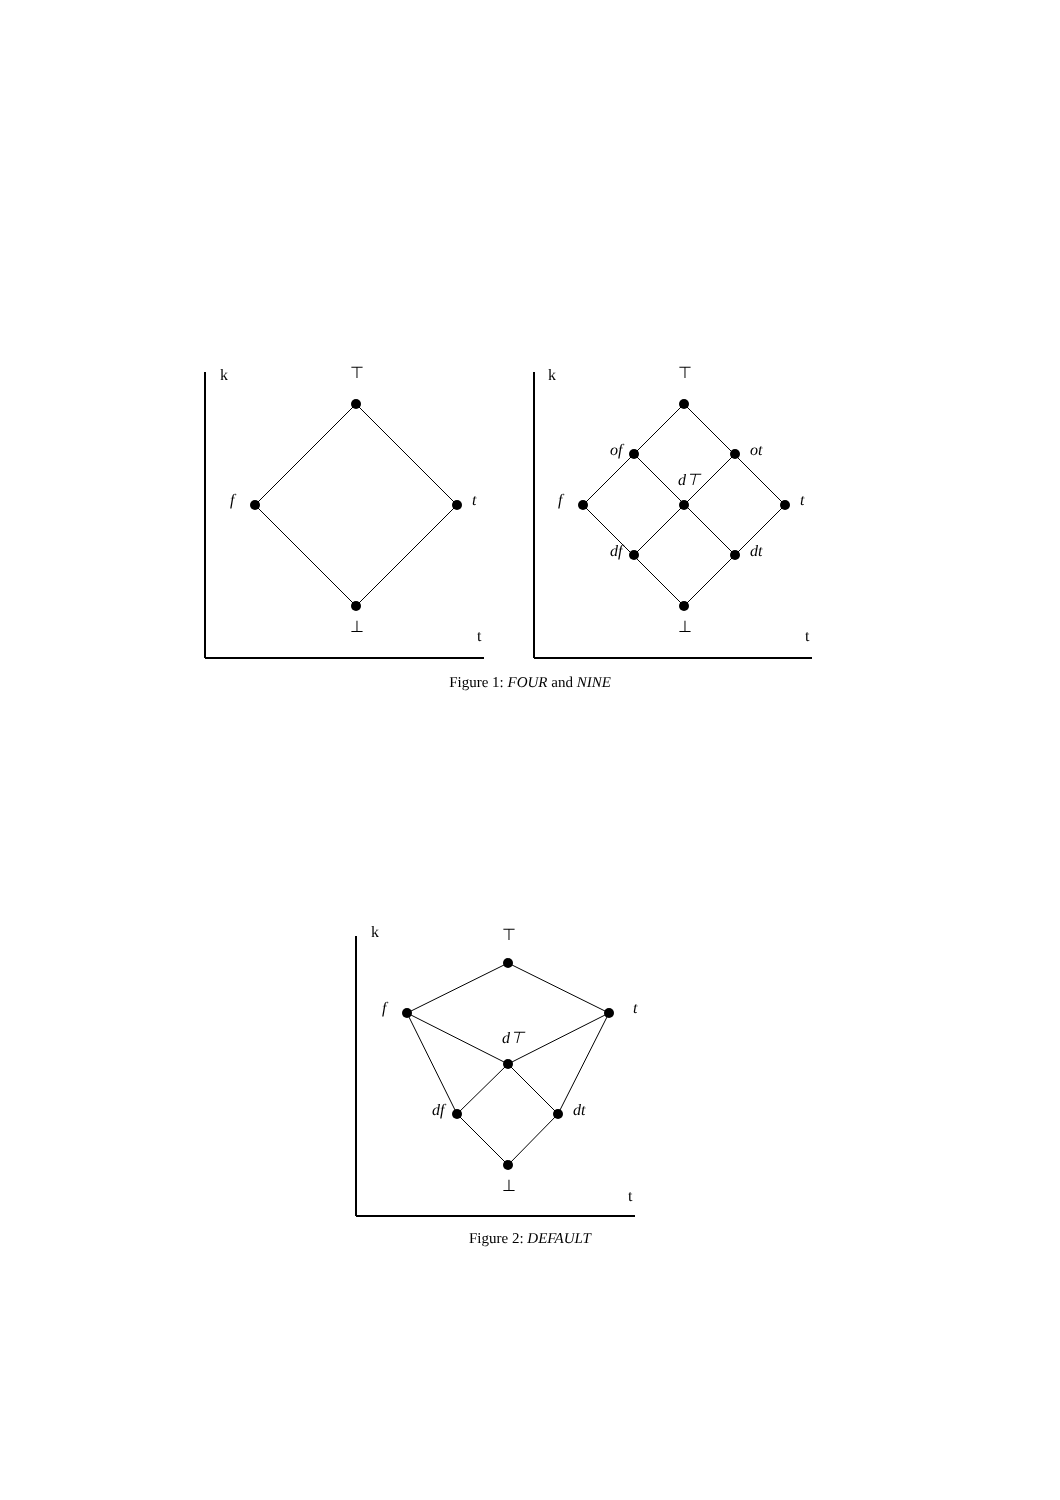k
⊤
f
t
⊥
t
k
⊤
f
t
⊥
t
of
ot
d⊤
df
dt
Figure 1: FOUR and NINE
k
⊤
f
t
d⊤
df
dt
⊥
t
Figure 2: DEFAULT